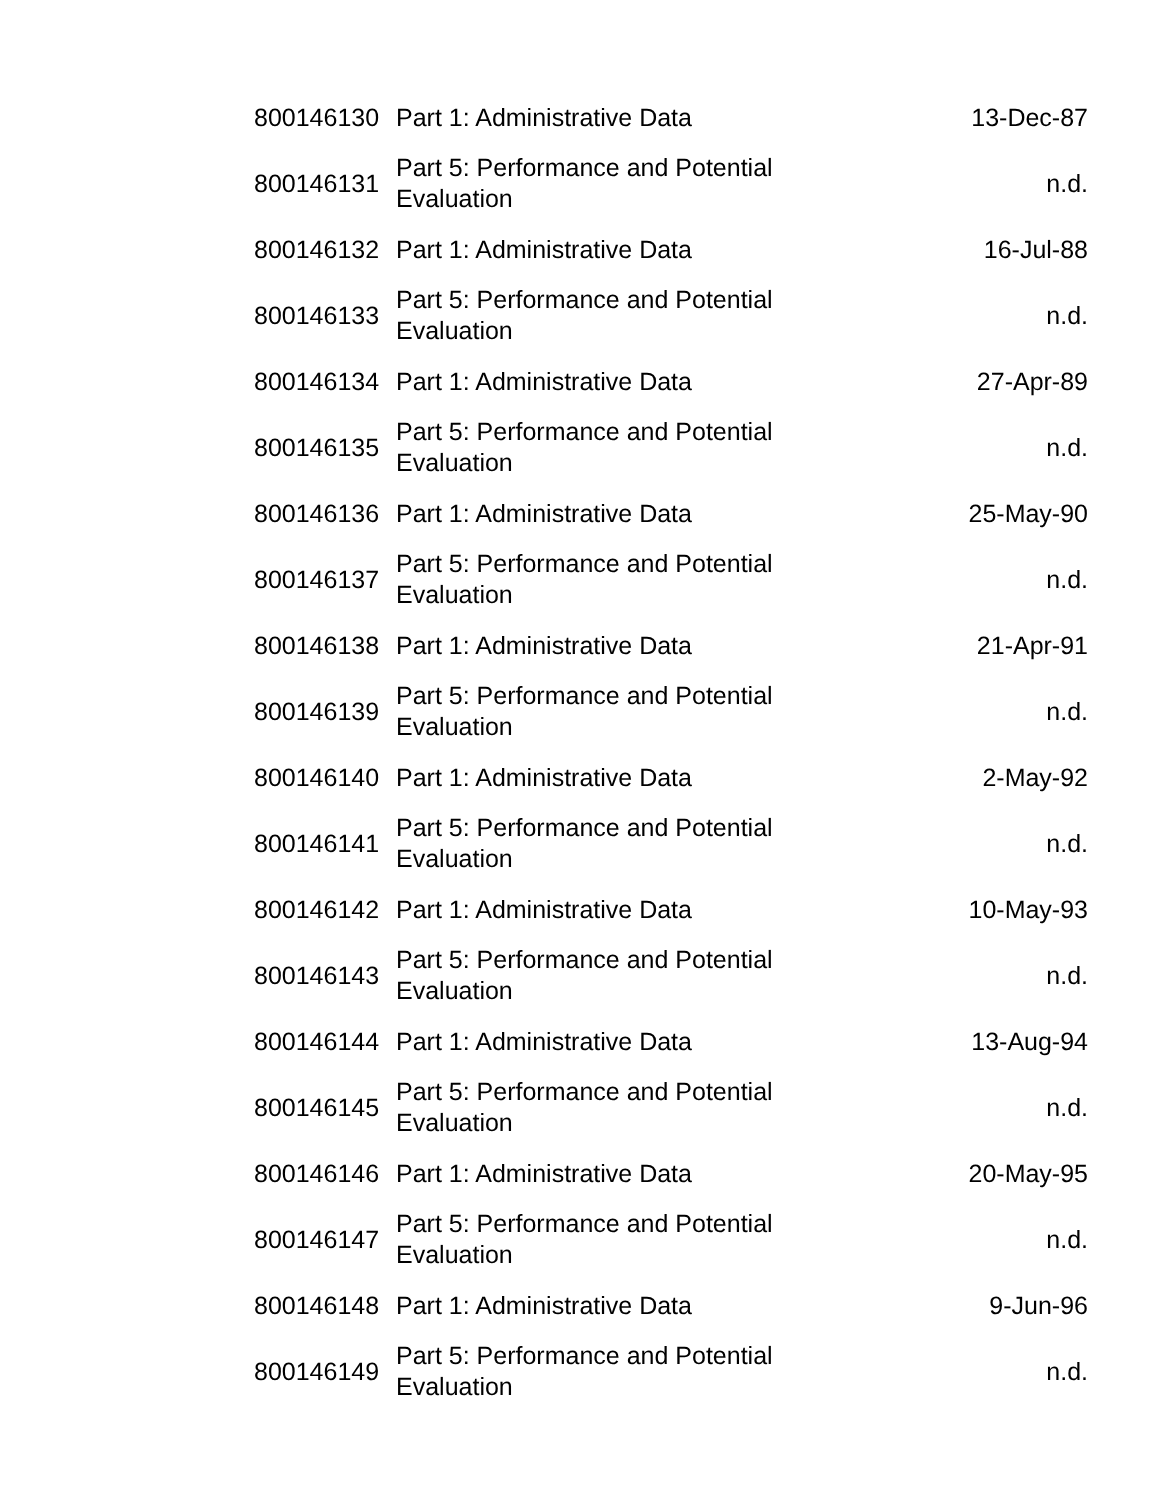| 800146130 | Part 1: Administrative Data | 13-Dec-87 |
| 800146131 | Part 5: Performance and Potential Evaluation | n.d. |
| 800146132 | Part 1: Administrative Data | 16-Jul-88 |
| 800146133 | Part 5: Performance and Potential Evaluation | n.d. |
| 800146134 | Part 1: Administrative Data | 27-Apr-89 |
| 800146135 | Part 5: Performance and Potential Evaluation | n.d. |
| 800146136 | Part 1: Administrative Data | 25-May-90 |
| 800146137 | Part 5: Performance and Potential Evaluation | n.d. |
| 800146138 | Part 1: Administrative Data | 21-Apr-91 |
| 800146139 | Part 5: Performance and Potential Evaluation | n.d. |
| 800146140 | Part 1: Administrative Data | 2-May-92 |
| 800146141 | Part 5: Performance and Potential Evaluation | n.d. |
| 800146142 | Part 1: Administrative Data | 10-May-93 |
| 800146143 | Part 5: Performance and Potential Evaluation | n.d. |
| 800146144 | Part 1: Administrative Data | 13-Aug-94 |
| 800146145 | Part 5: Performance and Potential Evaluation | n.d. |
| 800146146 | Part 1: Administrative Data | 20-May-95 |
| 800146147 | Part 5: Performance and Potential Evaluation | n.d. |
| 800146148 | Part 1: Administrative Data | 9-Jun-96 |
| 800146149 | Part 5: Performance and Potential Evaluation | n.d. |